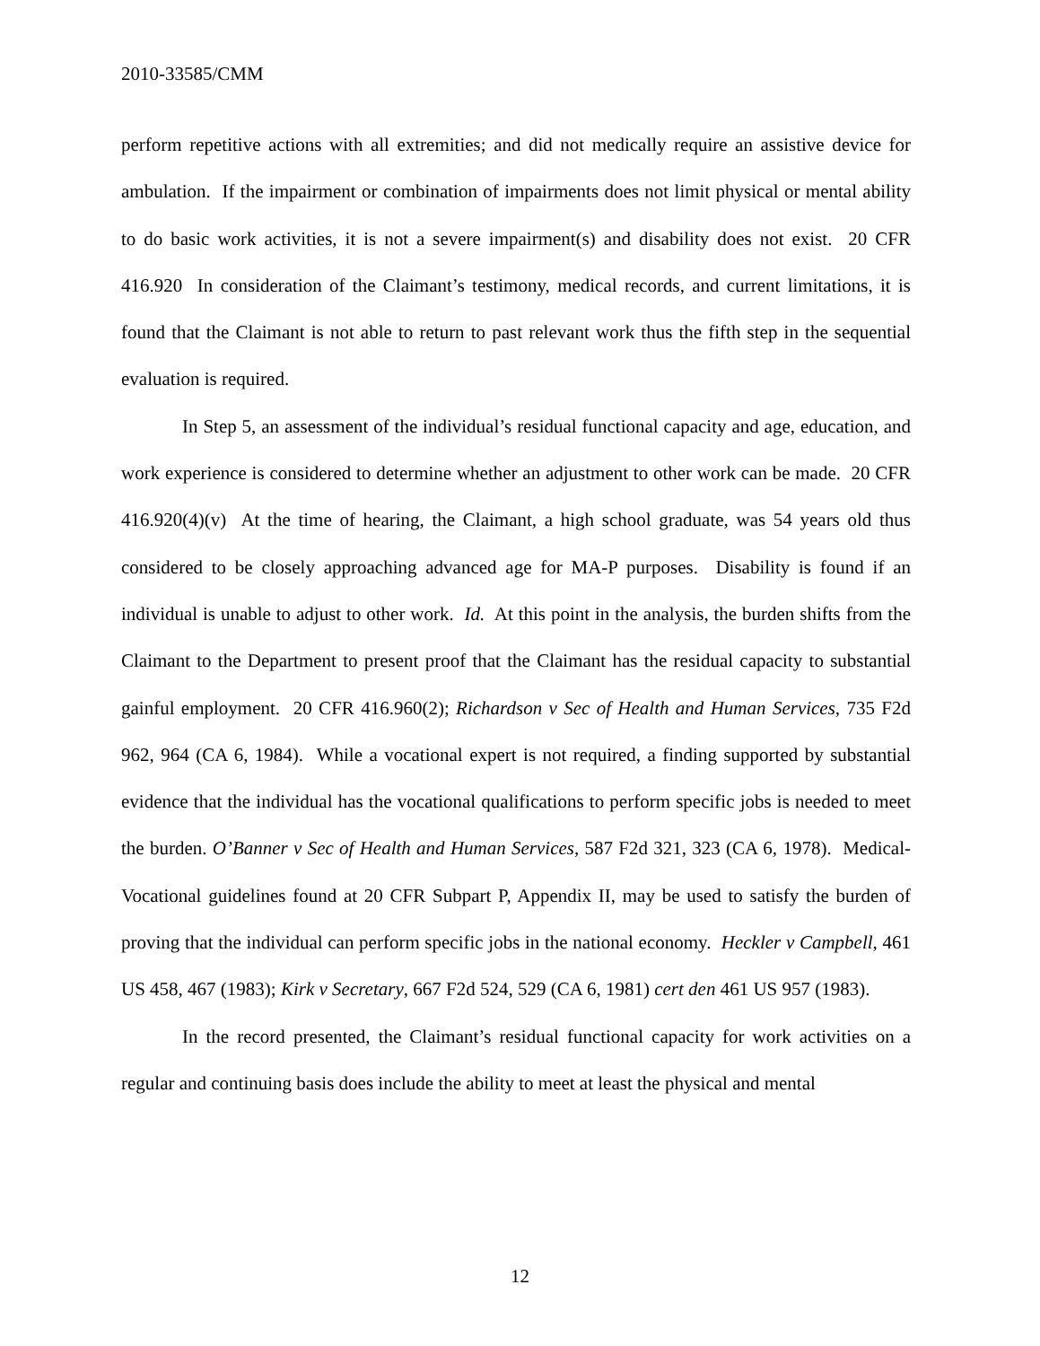2010-33585/CMM
perform repetitive actions with all extremities; and did not medically require an assistive device for ambulation. If the impairment or combination of impairments does not limit physical or mental ability to do basic work activities, it is not a severe impairment(s) and disability does not exist. 20 CFR 416.920 In consideration of the Claimant’s testimony, medical records, and current limitations, it is found that the Claimant is not able to return to past relevant work thus the fifth step in the sequential evaluation is required.
In Step 5, an assessment of the individual’s residual functional capacity and age, education, and work experience is considered to determine whether an adjustment to other work can be made. 20 CFR 416.920(4)(v) At the time of hearing, the Claimant, a high school graduate, was 54 years old thus considered to be closely approaching advanced age for MA-P purposes. Disability is found if an individual is unable to adjust to other work. Id. At this point in the analysis, the burden shifts from the Claimant to the Department to present proof that the Claimant has the residual capacity to substantial gainful employment. 20 CFR 416.960(2); Richardson v Sec of Health and Human Services, 735 F2d 962, 964 (CA 6, 1984). While a vocational expert is not required, a finding supported by substantial evidence that the individual has the vocational qualifications to perform specific jobs is needed to meet the burden. O’Banner v Sec of Health and Human Services, 587 F2d 321, 323 (CA 6, 1978). Medical-Vocational guidelines found at 20 CFR Subpart P, Appendix II, may be used to satisfy the burden of proving that the individual can perform specific jobs in the national economy. Heckler v Campbell, 461 US 458, 467 (1983); Kirk v Secretary, 667 F2d 524, 529 (CA 6, 1981) cert den 461 US 957 (1983).
In the record presented, the Claimant’s residual functional capacity for work activities on a regular and continuing basis does include the ability to meet at least the physical and mental
12